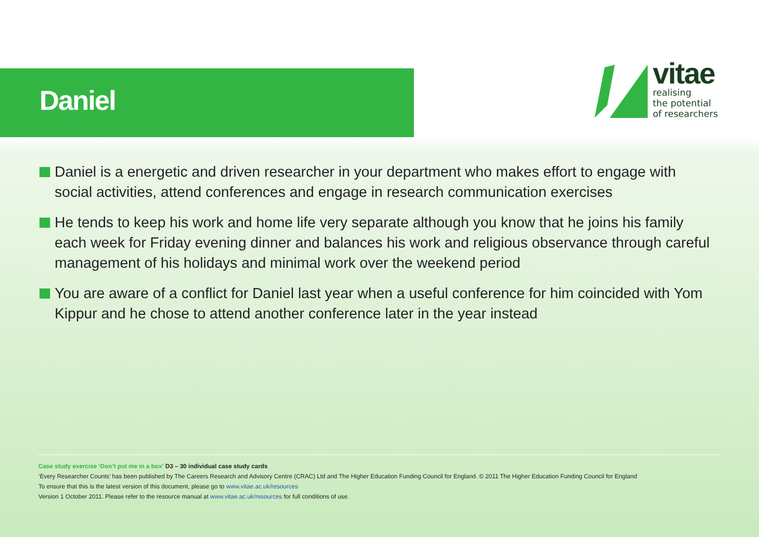Daniel
vitae
realising
the potential
of researchers
Daniel is a energetic and driven researcher in your department who makes effort to engage with social activities, attend conferences and engage in research communication exercises
He tends to keep his work and home life very separate although you know that he joins his family each week for Friday evening dinner and balances his work and religious observance through careful management of his holidays and minimal work over the weekend period
You are aware of a conflict for Daniel last year when a useful conference for him coincided with Yom Kippur and he chose to attend another conference later in the year instead
Case study exercise ‘Don’t put me in a box’ D3 – 30 individual case study cards
‘Every Researcher Counts’ has been published by The Careers Research and Advisory Centre (CRAC) Ltd and The Higher Education Funding Council for England. © 2011 The Higher Education Funding Council for England
To ensure that this is the latest version of this document, please go to www.vitae.ac.uk/resources
Version 1 October 2011. Please refer to the resource manual at www.vitae.ac.uk/resources for full conditions of use.